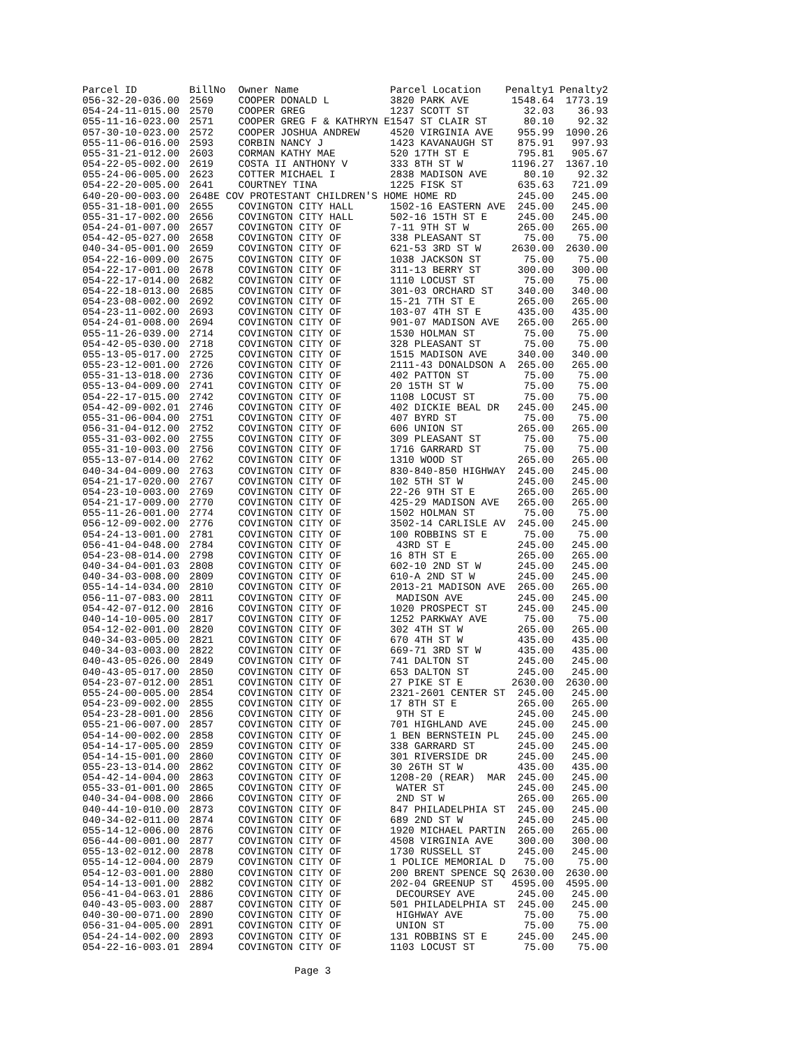| Parcel ID | BillNo | Owner Name | Parcel Location | Penalty1 | Penalty2 |
| --- | --- | --- | --- | --- | --- |
| 056-32-20-036.00 | 2569 | COOPER DONALD L | 3820 PARK AVE | 1548.64 | 1773.19 |
| 054-24-11-015.00 | 2570 | COOPER GREG | 1237 SCOTT ST | 32.03 | 36.93 |
| 055-11-16-023.00 | 2571 | COOPER GREG F & KATHRYN E | 1547 ST CLAIR ST | 80.10 | 92.32 |
| 057-30-10-023.00 | 2572 | COOPER JOSHUA ANDREW | 4520 VIRGINIA AVE | 955.99 | 1090.26 |
| 055-11-06-016.00 | 2593 | CORBIN NANCY J | 1423 KAVANAUGH ST | 875.91 | 997.93 |
| 055-31-21-012.00 | 2603 | CORMAN KATHY MAE | 520 17TH ST E | 795.81 | 905.67 |
| 054-22-05-002.00 | 2619 | COSTA II ANTHONY V | 333 8TH ST W | 1196.27 | 1367.10 |
| 055-24-06-005.00 | 2623 | COTTER MICHAEL I | 2838 MADISON AVE | 80.10 | 92.32 |
| 054-22-20-005.00 | 2641 | COURTNEY TINA | 1225 FISK ST | 635.63 | 721.09 |
| 640-20-00-003.00 | 2648E COV PROTESTANT CHILDREN'S HOME HOME RD | | | 245.00 | 245.00 |
| 055-31-18-001.00 | 2655 | COVINGTON CITY HALL | 1502-16 EASTERN AVE | 245.00 | 245.00 |
| 055-31-17-002.00 | 2656 | COVINGTON CITY HALL | 502-16 15TH ST E | 245.00 | 245.00 |
| 054-24-01-007.00 | 2657 | COVINGTON CITY OF | 7-11 9TH ST W | 265.00 | 265.00 |
| 054-42-05-027.00 | 2658 | COVINGTON CITY OF | 338 PLEASANT ST | 75.00 | 75.00 |
| 040-34-05-001.00 | 2659 | COVINGTON CITY OF | 621-53 3RD ST W | 2630.00 | 2630.00 |
| 054-22-16-009.00 | 2675 | COVINGTON CITY OF | 1038 JACKSON ST | 75.00 | 75.00 |
| 054-22-17-001.00 | 2678 | COVINGTON CITY OF | 311-13 BERRY ST | 300.00 | 300.00 |
| 054-22-17-014.00 | 2682 | COVINGTON CITY OF | 1110 LOCUST ST | 75.00 | 75.00 |
| 054-22-18-013.00 | 2685 | COVINGTON CITY OF | 301-03 ORCHARD ST | 340.00 | 340.00 |
| 054-23-08-002.00 | 2692 | COVINGTON CITY OF | 15-21 7TH ST E | 265.00 | 265.00 |
| 054-23-11-002.00 | 2693 | COVINGTON CITY OF | 103-07 4TH ST E | 435.00 | 435.00 |
| 054-24-01-008.00 | 2694 | COVINGTON CITY OF | 901-07 MADISON AVE | 265.00 | 265.00 |
| 055-11-26-039.00 | 2714 | COVINGTON CITY OF | 1530 HOLMAN ST | 75.00 | 75.00 |
| 054-42-05-030.00 | 2718 | COVINGTON CITY OF | 328 PLEASANT ST | 75.00 | 75.00 |
| 055-13-05-017.00 | 2725 | COVINGTON CITY OF | 1515 MADISON AVE | 340.00 | 340.00 |
| 055-23-12-001.00 | 2726 | COVINGTON CITY OF | 2111-43 DONALDSON A | 265.00 | 265.00 |
| 055-31-13-018.00 | 2736 | COVINGTON CITY OF | 402 PATTON ST | 75.00 | 75.00 |
| 055-13-04-009.00 | 2741 | COVINGTON CITY OF | 20 15TH ST W | 75.00 | 75.00 |
| 054-22-17-015.00 | 2742 | COVINGTON CITY OF | 1108 LOCUST ST | 75.00 | 75.00 |
| 054-42-09-002.01 | 2746 | COVINGTON CITY OF | 402 DICKIE BEAL DR | 245.00 | 245.00 |
| 055-31-06-004.00 | 2751 | COVINGTON CITY OF | 407 BYRD ST | 75.00 | 75.00 |
| 056-31-04-012.00 | 2752 | COVINGTON CITY OF | 606 UNION ST | 265.00 | 265.00 |
| 055-31-03-002.00 | 2755 | COVINGTON CITY OF | 309 PLEASANT ST | 75.00 | 75.00 |
| 055-31-10-003.00 | 2756 | COVINGTON CITY OF | 1716 GARRARD ST | 75.00 | 75.00 |
| 055-13-07-014.00 | 2762 | COVINGTON CITY OF | 1310 WOOD ST | 265.00 | 265.00 |
| 040-34-04-009.00 | 2763 | COVINGTON CITY OF | 830-840-850 HIGHWAY | 245.00 | 245.00 |
| 054-21-17-020.00 | 2767 | COVINGTON CITY OF | 102 5TH ST W | 245.00 | 245.00 |
| 054-23-10-003.00 | 2769 | COVINGTON CITY OF | 22-26 9TH ST E | 265.00 | 265.00 |
| 054-21-17-009.00 | 2770 | COVINGTON CITY OF | 425-29 MADISON AVE | 265.00 | 265.00 |
| 055-11-26-001.00 | 2774 | COVINGTON CITY OF | 1502 HOLMAN ST | 75.00 | 75.00 |
| 056-12-09-002.00 | 2776 | COVINGTON CITY OF | 3502-14 CARLISLE AV | 245.00 | 245.00 |
| 054-24-13-001.00 | 2781 | COVINGTON CITY OF | 100 ROBBINS ST E | 75.00 | 75.00 |
| 056-41-04-048.00 | 2784 | COVINGTON CITY OF | 43RD ST E | 245.00 | 245.00 |
| 054-23-08-014.00 | 2798 | COVINGTON CITY OF | 16 8TH ST E | 265.00 | 265.00 |
| 040-34-04-001.03 | 2808 | COVINGTON CITY OF | 602-10 2ND ST W | 245.00 | 245.00 |
| 040-34-03-008.00 | 2809 | COVINGTON CITY OF | 610-A 2ND ST W | 245.00 | 245.00 |
| 055-14-14-034.00 | 2810 | COVINGTON CITY OF | 2013-21 MADISON AVE | 265.00 | 265.00 |
| 056-11-07-083.00 | 2811 | COVINGTON CITY OF | MADISON AVE | 245.00 | 245.00 |
| 054-42-07-012.00 | 2816 | COVINGTON CITY OF | 1020 PROSPECT ST | 245.00 | 245.00 |
| 040-14-10-005.00 | 2817 | COVINGTON CITY OF | 1252 PARKWAY AVE | 75.00 | 75.00 |
| 054-12-02-001.00 | 2820 | COVINGTON CITY OF | 302 4TH ST W | 265.00 | 265.00 |
| 040-34-03-005.00 | 2821 | COVINGTON CITY OF | 670 4TH ST W | 435.00 | 435.00 |
| 040-34-03-003.00 | 2822 | COVINGTON CITY OF | 669-71 3RD ST W | 435.00 | 435.00 |
| 040-43-05-026.00 | 2849 | COVINGTON CITY OF | 741 DALTON ST | 245.00 | 245.00 |
| 040-43-05-017.00 | 2850 | COVINGTON CITY OF | 653 DALTON ST | 245.00 | 245.00 |
| 054-23-07-012.00 | 2851 | COVINGTON CITY OF | 27 PIKE ST E | 2630.00 | 2630.00 |
| 055-24-00-005.00 | 2854 | COVINGTON CITY OF | 2321-2601 CENTER ST | 245.00 | 245.00 |
| 054-23-09-002.00 | 2855 | COVINGTON CITY OF | 17 8TH ST E | 265.00 | 265.00 |
| 054-23-28-001.00 | 2856 | COVINGTON CITY OF | 9TH ST E | 245.00 | 245.00 |
| 055-21-06-007.00 | 2857 | COVINGTON CITY OF | 701 HIGHLAND AVE | 245.00 | 245.00 |
| 054-14-00-002.00 | 2858 | COVINGTON CITY OF | 1 BEN BERNSTEIN PL | 245.00 | 245.00 |
| 054-14-17-005.00 | 2859 | COVINGTON CITY OF | 338 GARRARD ST | 245.00 | 245.00 |
| 054-14-15-001.00 | 2860 | COVINGTON CITY OF | 301 RIVERSIDE DR | 245.00 | 245.00 |
| 055-23-13-014.00 | 2862 | COVINGTON CITY OF | 30 26TH ST W | 435.00 | 435.00 |
| 054-42-14-004.00 | 2863 | COVINGTON CITY OF | 1208-20 (REAR) MAR | 245.00 | 245.00 |
| 055-33-01-001.00 | 2865 | COVINGTON CITY OF | WATER ST | 245.00 | 245.00 |
| 040-34-04-008.00 | 2866 | COVINGTON CITY OF | 2ND ST W | 265.00 | 265.00 |
| 040-44-10-010.00 | 2873 | COVINGTON CITY OF | 847 PHILADELPHIA ST | 245.00 | 245.00 |
| 040-34-02-011.00 | 2874 | COVINGTON CITY OF | 689 2ND ST W | 245.00 | 245.00 |
| 055-14-12-006.00 | 2876 | COVINGTON CITY OF | 1920 MICHAEL PARTIN | 265.00 | 265.00 |
| 056-44-00-001.00 | 2877 | COVINGTON CITY OF | 4508 VIRGINIA AVE | 300.00 | 300.00 |
| 055-13-02-012.00 | 2878 | COVINGTON CITY OF | 1730 RUSSELL ST | 245.00 | 245.00 |
| 055-14-12-004.00 | 2879 | COVINGTON CITY OF | 1 POLICE MEMORIAL D | 75.00 | 75.00 |
| 054-12-03-001.00 | 2880 | COVINGTON CITY OF | 200 BRENT SPENCE SQ | 2630.00 | 2630.00 |
| 054-14-13-001.00 | 2882 | COVINGTON CITY OF | 202-04 GREENUP ST | 4595.00 | 4595.00 |
| 056-41-04-063.01 | 2886 | COVINGTON CITY OF | DECOURSEY AVE | 245.00 | 245.00 |
| 040-43-05-003.00 | 2887 | COVINGTON CITY OF | 501 PHILADELPHIA ST | 245.00 | 245.00 |
| 040-30-00-071.00 | 2890 | COVINGTON CITY OF | HIGHWAY AVE | 75.00 | 75.00 |
| 056-31-04-005.00 | 2891 | COVINGTON CITY OF | UNION ST | 75.00 | 75.00 |
| 054-24-14-002.00 | 2893 | COVINGTON CITY OF | 131 ROBBINS ST E | 245.00 | 245.00 |
| 054-22-16-003.01 | 2894 | COVINGTON CITY OF | 1103 LOCUST ST | 75.00 | 75.00 |
Page 3